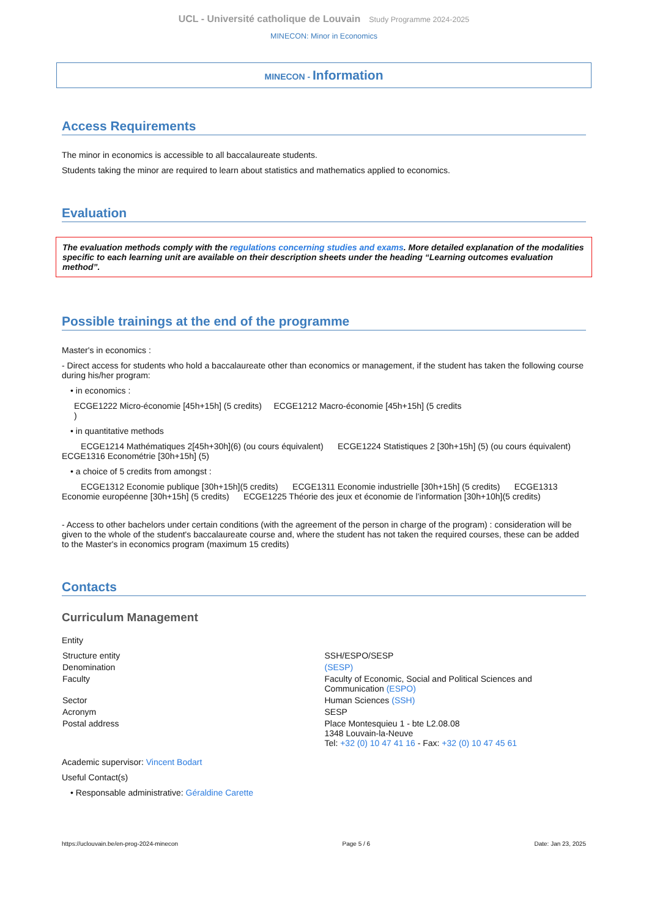UCL - Université catholique de Louvain Study Programme 2024-2025
MINECON: Minor in Economics
MINECON - Information
Access Requirements
The minor in economics is accessible to all baccalaureate students.
Students taking the minor are required to learn about statistics and mathematics applied to economics.
Evaluation
The evaluation methods comply with the regulations concerning studies and exams. More detailed explanation of the modalities specific to each learning unit are available on their description sheets under the heading “Learning outcomes evaluation method”.
Possible trainings at the end of the programme
Master's in economics :
- Direct access for students who hold a baccalaureate other than economics or management, if the student has taken the following course during his/her program:
• in economics :
ECGE1222 Micro-économie [45h+15h] (5 credits) ECGE1212 Macro-économie [45h+15h] (5 credits
)
• in quantitative methods
ECGE1214 Mathématiques 2[45h+30h](6) (ou cours équivalent) ECGE1224 Statistiques 2 [30h+15h] (5) (ou cours équivalent) ECGE1316 Econométrie [30h+15h] (5)
• a choice of 5 credits from amongst :
ECGE1312 Economie publique [30h+15h](5 credits) ECGE1311 Economie industrielle [30h+15h] (5 credits) ECGE1313 Economie européenne [30h+15h] (5 credits) ECGE1225 Théorie des jeux et économie de l’information [30h+10h](5 credits)
- Access to other bachelors under certain conditions (with the agreement of the person in charge of the program) : consideration will be given to the whole of the student's baccalaureate course and, where the student has not taken the required courses, these can be added to the Master's in economics program (maximum 15 credits)
Contacts
Curriculum Management
Entity
| Structure entity | SSH/ESPO/SESP |
| Denomination | (SESP) |
| Faculty | Faculty of Economic, Social and Political Sciences and Communication (ESPO) |
| Sector | Human Sciences (SSH) |
| Acronym | SESP |
| Postal address | Place Montesquieu 1 - bte L2.08.08 1348 Louvain-la-Neuve Tel: +32 (0) 10 47 41 16 - Fax: +32 (0) 10 47 45 61 |
Academic supervisor: Vincent Bodart
Useful Contact(s)
• Responsable administrative: Géraldine Carette
https://uclouvain.be/en-prog-2024-minecon Page 5 / 6 Date: Jan 23, 2025